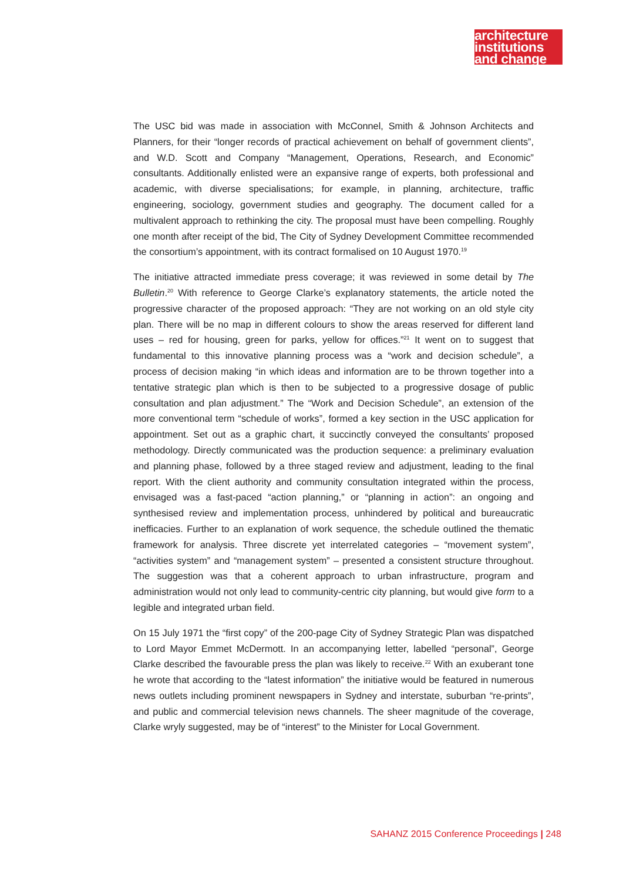architecture
institutions
and change
The USC bid was made in association with McConnel, Smith & Johnson Architects and Planners, for their “longer records of practical achievement on behalf of government clients”, and W.D. Scott and Company “Management, Operations, Research, and Economic” consultants. Additionally enlisted were an expansive range of experts, both professional and academic, with diverse specialisations; for example, in planning, architecture, traffic engineering, sociology, government studies and geography. The document called for a multivalent approach to rethinking the city. The proposal must have been compelling. Roughly one month after receipt of the bid, The City of Sydney Development Committee recommended the consortium’s appointment, with its contract formalised on 10 August 1970.<sup>19</sup>
The initiative attracted immediate press coverage; it was reviewed in some detail by The Bulletin.<sup>20</sup> With reference to George Clarke’s explanatory statements, the article noted the progressive character of the proposed approach: “They are not working on an old style city plan. There will be no map in different colours to show the areas reserved for different land uses – red for housing, green for parks, yellow for offices.”<sup>21</sup> It went on to suggest that fundamental to this innovative planning process was a “work and decision schedule”, a process of decision making “in which ideas and information are to be thrown together into a tentative strategic plan which is then to be subjected to a progressive dosage of public consultation and plan adjustment.” The “Work and Decision Schedule”, an extension of the more conventional term “schedule of works”, formed a key section in the USC application for appointment. Set out as a graphic chart, it succinctly conveyed the consultants’ proposed methodology. Directly communicated was the production sequence: a preliminary evaluation and planning phase, followed by a three staged review and adjustment, leading to the final report. With the client authority and community consultation integrated within the process, envisaged was a fast-paced “action planning,” or “planning in action”: an ongoing and synthesised review and implementation process, unhindered by political and bureaucratic inefficacies. Further to an explanation of work sequence, the schedule outlined the thematic framework for analysis. Three discrete yet interrelated categories – “movement system”, “activities system” and “management system” – presented a consistent structure throughout. The suggestion was that a coherent approach to urban infrastructure, program and administration would not only lead to community-centric city planning, but would give form to a legible and integrated urban field.
On 15 July 1971 the “first copy” of the 200-page City of Sydney Strategic Plan was dispatched to Lord Mayor Emmet McDermott. In an accompanying letter, labelled “personal”, George Clarke described the favourable press the plan was likely to receive.<sup>22</sup> With an exuberant tone he wrote that according to the “latest information” the initiative would be featured in numerous news outlets including prominent newspapers in Sydney and interstate, suburban “re-prints”, and public and commercial television news channels. The sheer magnitude of the coverage, Clarke wryly suggested, may be of “interest” to the Minister for Local Government.
SAHANZ 2015 Conference Proceedings | 248